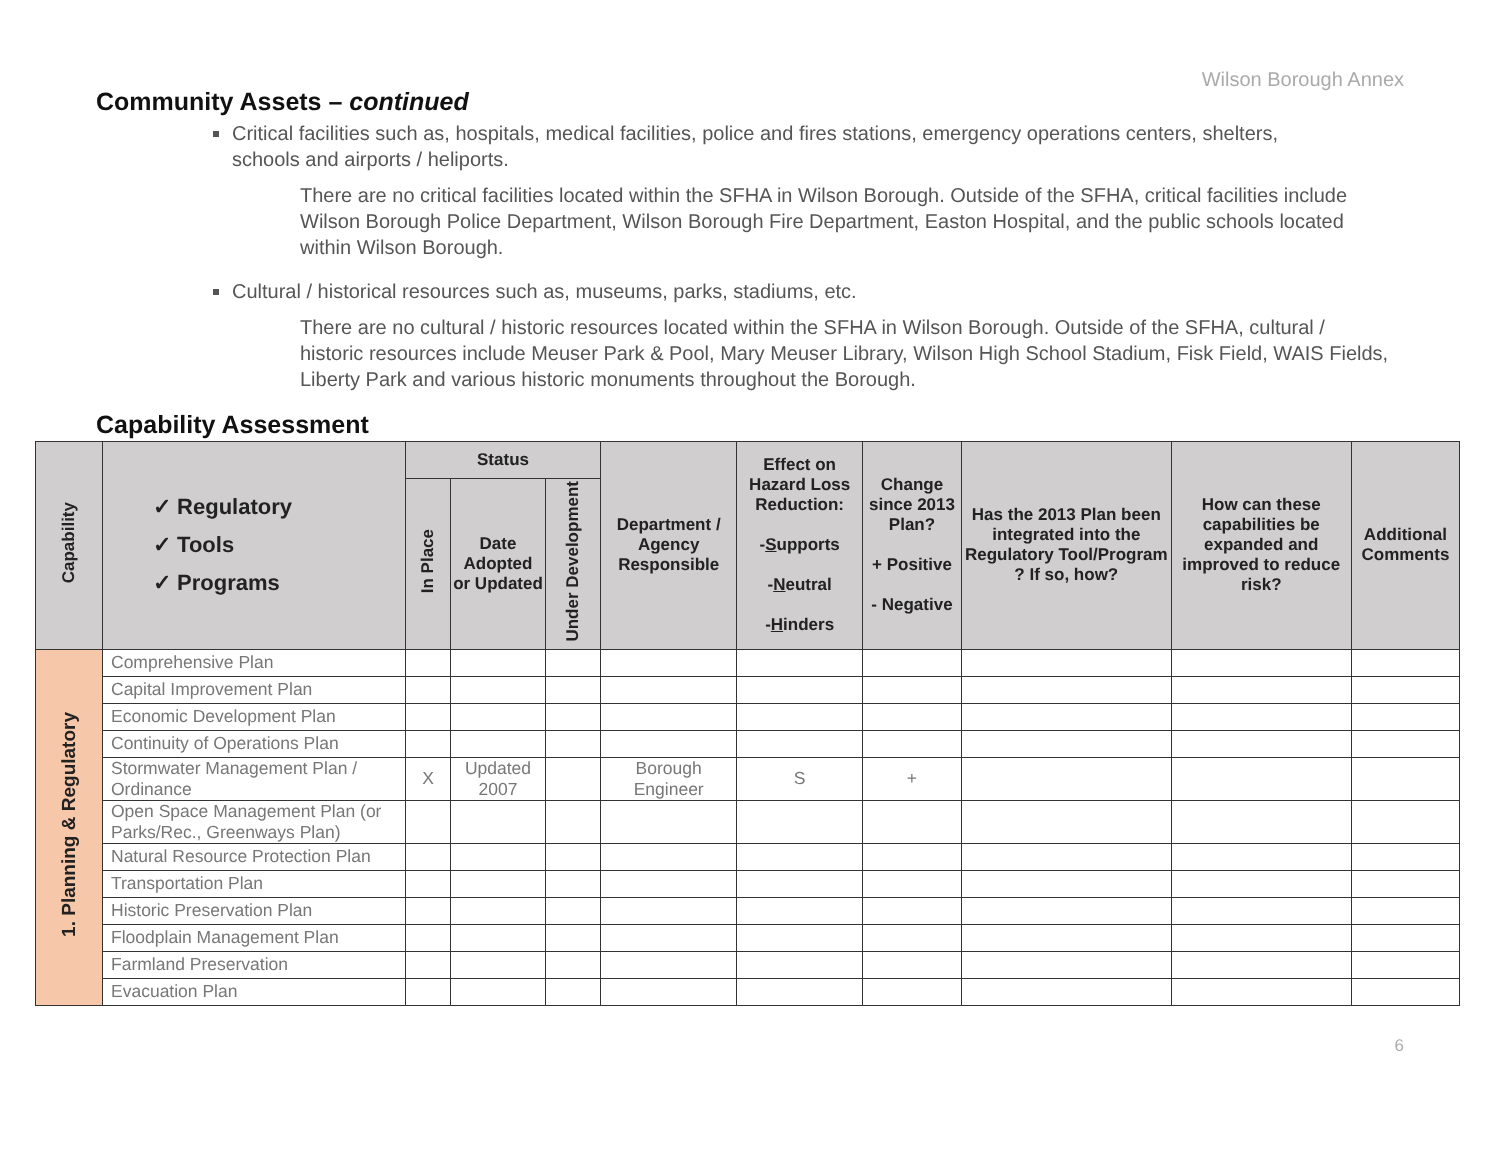Wilson Borough Annex
Community Assets – continued
Critical facilities such as, hospitals, medical facilities, police and fires stations, emergency operations centers, shelters, schools and airports / heliports.
There are no critical facilities located within the SFHA in Wilson Borough. Outside of the SFHA, critical facilities include Wilson Borough Police Department, Wilson Borough Fire Department, Easton Hospital, and the public schools located within Wilson Borough.
Cultural / historical resources such as, museums, parks, stadiums, etc.
There are no cultural / historic resources located within the SFHA in Wilson Borough. Outside of the SFHA, cultural / historic resources include Meuser Park & Pool, Mary Meuser Library, Wilson High School Stadium, Fisk Field, WAIS Fields, Liberty Park and various historic monuments throughout the Borough.
Capability Assessment
| Capability | ✓ Regulatory ✓ Tools ✓ Programs | Status | | | Department / Agency Responsible | Effect on Hazard Loss Reduction: - S upports - N eutral - H inders | Change since 2013 Plan? + Positive - Negative | Has the 2013 Plan been integrated into the Regulatory Tool/Program ? If so, how? | How can these capabilities be expanded and improved to reduce risk? | Additional Comments |
| --- | --- | --- | --- | --- | --- | --- | --- | --- | --- | --- |
| | | In Place | Date Adopted or Updated | Under Development | | | | | | |
| 1. Planning & Regulatory | Comprehensive Plan | | | | | | | | | |
| | Capital Improvement Plan | | | | | | | | | |
| | Economic Development Plan | | | | | | | | | |
| | Continuity of Operations Plan | | | | | | | | | |
| | Stormwater Management Plan / Ordinance | X | Updated 2007 | | Borough Engineer | S | + | | | |
| | Open Space Management Plan (or Parks/Rec., Greenways Plan) | | | | | | | | | |
| | Natural Resource Protection Plan | | | | | | | | | |
| | Transportation Plan | | | | | | | | | |
| | Historic Preservation Plan | | | | | | | | | |
| | Floodplain Management Plan | | | | | | | | | |
| | Farmland Preservation | | | | | | | | | |
| | Evacuation Plan | | | | | | | | | |
6